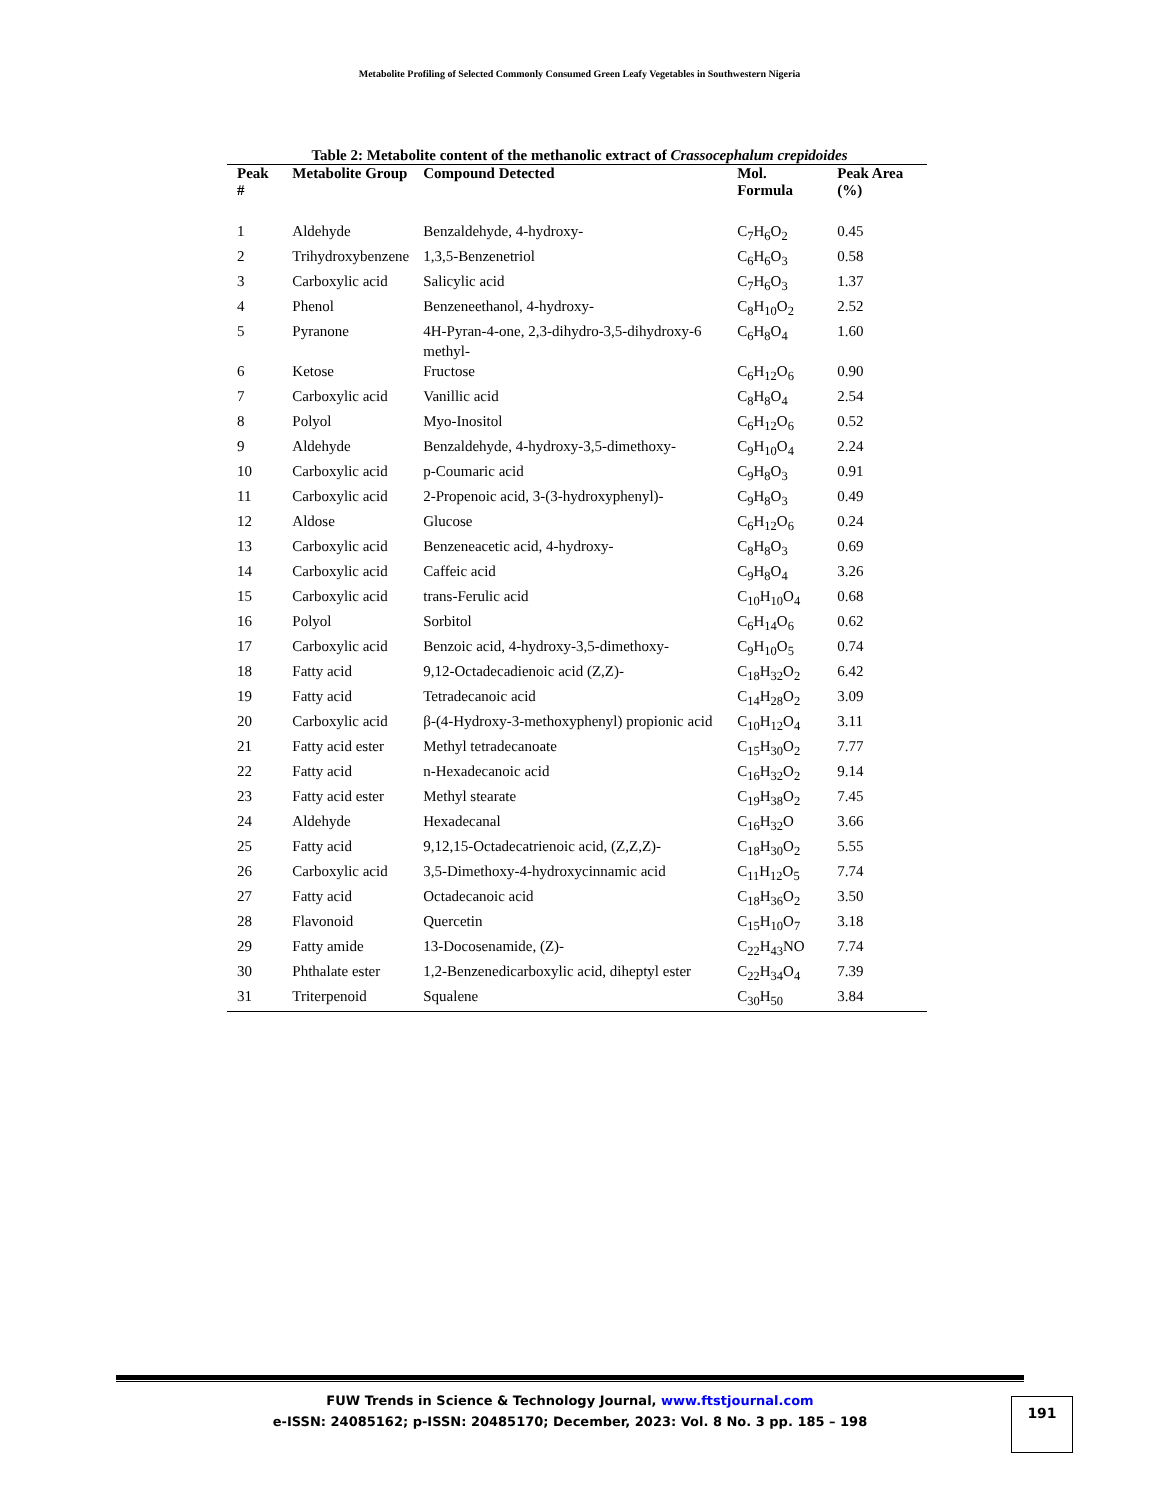Metabolite Profiling of Selected Commonly Consumed Green Leafy Vegetables in Southwestern Nigeria
Table 2: Metabolite content of the methanolic extract of Crassocephalum crepidoides
| Peak # | Metabolite Group | Compound Detected | Mol. Formula | Peak Area (%) |
| --- | --- | --- | --- | --- |
| 1 | Aldehyde | Benzaldehyde, 4-hydroxy- | C<sub>7</sub>H<sub>6</sub>O<sub>2</sub> | 0.45 |
| 2 | Trihydroxybenzene | 1,3,5-Benzenetriol | C<sub>6</sub>H<sub>6</sub>O<sub>3</sub> | 0.58 |
| 3 | Carboxylic acid | Salicylic acid | C<sub>7</sub>H<sub>6</sub>O<sub>3</sub> | 1.37 |
| 4 | Phenol | Benzeneethanol, 4-hydroxy- | C<sub>8</sub>H<sub>10</sub>O<sub>2</sub> | 2.52 |
| 5 | Pyranone | 4H-Pyran-4-one, 2,3-dihydro-3,5-dihydroxy-6 methyl- | C<sub>6</sub>H<sub>8</sub>O<sub>4</sub> | 1.60 |
| 6 | Ketose | Fructose | C<sub>6</sub>H<sub>12</sub>O<sub>6</sub> | 0.90 |
| 7 | Carboxylic acid | Vanillic acid | C<sub>8</sub>H<sub>8</sub>O<sub>4</sub> | 2.54 |
| 8 | Polyol | Myo-Inositol | C<sub>6</sub>H<sub>12</sub>O<sub>6</sub> | 0.52 |
| 9 | Aldehyde | Benzaldehyde, 4-hydroxy-3,5-dimethoxy- | C<sub>9</sub>H<sub>10</sub>O<sub>4</sub> | 2.24 |
| 10 | Carboxylic acid | p-Coumaric acid | C<sub>9</sub>H<sub>8</sub>O<sub>3</sub> | 0.91 |
| 11 | Carboxylic acid | 2-Propenoic acid, 3-(3-hydroxyphenyl)- | C<sub>9</sub>H<sub>8</sub>O<sub>3</sub> | 0.49 |
| 12 | Aldose | Glucose | C<sub>6</sub>H<sub>12</sub>O<sub>6</sub> | 0.24 |
| 13 | Carboxylic acid | Benzeneacetic acid, 4-hydroxy- | C<sub>8</sub>H<sub>8</sub>O<sub>3</sub> | 0.69 |
| 14 | Carboxylic acid | Caffeic acid | C<sub>9</sub>H<sub>8</sub>O<sub>4</sub> | 3.26 |
| 15 | Carboxylic acid | trans-Ferulic acid | C<sub>10</sub>H<sub>10</sub>O<sub>4</sub> | 0.68 |
| 16 | Polyol | Sorbitol | C<sub>6</sub>H<sub>14</sub>O<sub>6</sub> | 0.62 |
| 17 | Carboxylic acid | Benzoic acid, 4-hydroxy-3,5-dimethoxy- | C<sub>9</sub>H<sub>10</sub>O<sub>5</sub> | 0.74 |
| 18 | Fatty acid | 9,12-Octadecadienoic acid (Z,Z)- | C<sub>18</sub>H<sub>32</sub>O<sub>2</sub> | 6.42 |
| 19 | Fatty acid | Tetradecanoic acid | C<sub>14</sub>H<sub>28</sub>O<sub>2</sub> | 3.09 |
| 20 | Carboxylic acid | β-(4-Hydroxy-3-methoxyphenyl) propionic acid | C<sub>10</sub>H<sub>12</sub>O<sub>4</sub> | 3.11 |
| 21 | Fatty acid ester | Methyl tetradecanoate | C<sub>15</sub>H<sub>30</sub>O<sub>2</sub> | 7.77 |
| 22 | Fatty acid | n-Hexadecanoic acid | C<sub>16</sub>H<sub>32</sub>O<sub>2</sub> | 9.14 |
| 23 | Fatty acid ester | Methyl stearate | C<sub>19</sub>H<sub>38</sub>O<sub>2</sub> | 7.45 |
| 24 | Aldehyde | Hexadecanal | C<sub>16</sub>H<sub>32</sub>O | 3.66 |
| 25 | Fatty acid | 9,12,15-Octadecatrienoic acid, (Z,Z,Z)- | C<sub>18</sub>H<sub>30</sub>O<sub>2</sub> | 5.55 |
| 26 | Carboxylic acid | 3,5-Dimethoxy-4-hydroxycinnamic acid | C<sub>11</sub>H<sub>12</sub>O<sub>5</sub> | 7.74 |
| 27 | Fatty acid | Octadecanoic acid | C<sub>18</sub>H<sub>36</sub>O<sub>2</sub> | 3.50 |
| 28 | Flavonoid | Quercetin | C<sub>15</sub>H<sub>10</sub>O<sub>7</sub> | 3.18 |
| 29 | Fatty amide | 13-Docosenamide, (Z)- | C<sub>22</sub>H<sub>43</sub>NO | 7.74 |
| 30 | Phthalate ester | 1,2-Benzenedicarboxylic acid, diheptyl ester | C<sub>22</sub>H<sub>34</sub>O<sub>4</sub> | 7.39 |
| 31 | Triterpenoid | Squalene | C<sub>30</sub>H<sub>50</sub> | 3.84 |
FUW Trends in Science & Technology Journal, www.ftstjournal.com
e-ISSN: 24085162; p-ISSN: 20485170; December, 2023: Vol. 8 No. 3 pp. 185 – 198
191